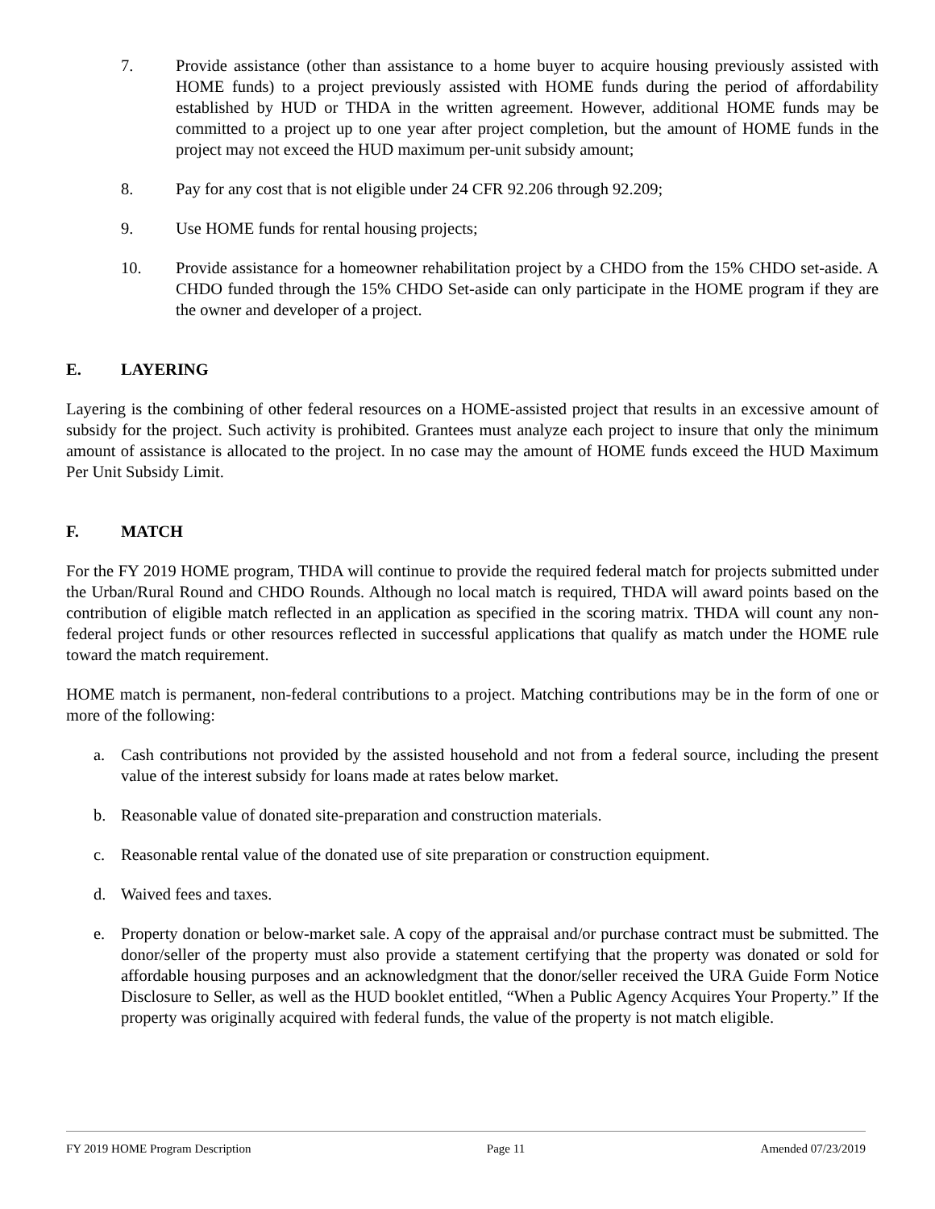7. Provide assistance (other than assistance to a home buyer to acquire housing previously assisted with HOME funds) to a project previously assisted with HOME funds during the period of affordability established by HUD or THDA in the written agreement. However, additional HOME funds may be committed to a project up to one year after project completion, but the amount of HOME funds in the project may not exceed the HUD maximum per-unit subsidy amount;
8. Pay for any cost that is not eligible under 24 CFR 92.206 through 92.209;
9. Use HOME funds for rental housing projects;
10. Provide assistance for a homeowner rehabilitation project by a CHDO from the 15% CHDO set-aside. A CHDO funded through the 15% CHDO Set-aside can only participate in the HOME program if they are the owner and developer of a project.
E. LAYERING
Layering is the combining of other federal resources on a HOME-assisted project that results in an excessive amount of subsidy for the project. Such activity is prohibited. Grantees must analyze each project to insure that only the minimum amount of assistance is allocated to the project. In no case may the amount of HOME funds exceed the HUD Maximum Per Unit Subsidy Limit.
F. MATCH
For the FY 2019 HOME program, THDA will continue to provide the required federal match for projects submitted under the Urban/Rural Round and CHDO Rounds. Although no local match is required, THDA will award points based on the contribution of eligible match reflected in an application as specified in the scoring matrix. THDA will count any non-federal project funds or other resources reflected in successful applications that qualify as match under the HOME rule toward the match requirement.
HOME match is permanent, non-federal contributions to a project. Matching contributions may be in the form of one or more of the following:
a. Cash contributions not provided by the assisted household and not from a federal source, including the present value of the interest subsidy for loans made at rates below market.
b. Reasonable value of donated site-preparation and construction materials.
c. Reasonable rental value of the donated use of site preparation or construction equipment.
d. Waived fees and taxes.
e. Property donation or below-market sale. A copy of the appraisal and/or purchase contract must be submitted. The donor/seller of the property must also provide a statement certifying that the property was donated or sold for affordable housing purposes and an acknowledgment that the donor/seller received the URA Guide Form Notice Disclosure to Seller, as well as the HUD booklet entitled, “When a Public Agency Acquires Your Property.” If the property was originally acquired with federal funds, the value of the property is not match eligible.
FY 2019 HOME Program Description Page 11 Amended 07/23/2019